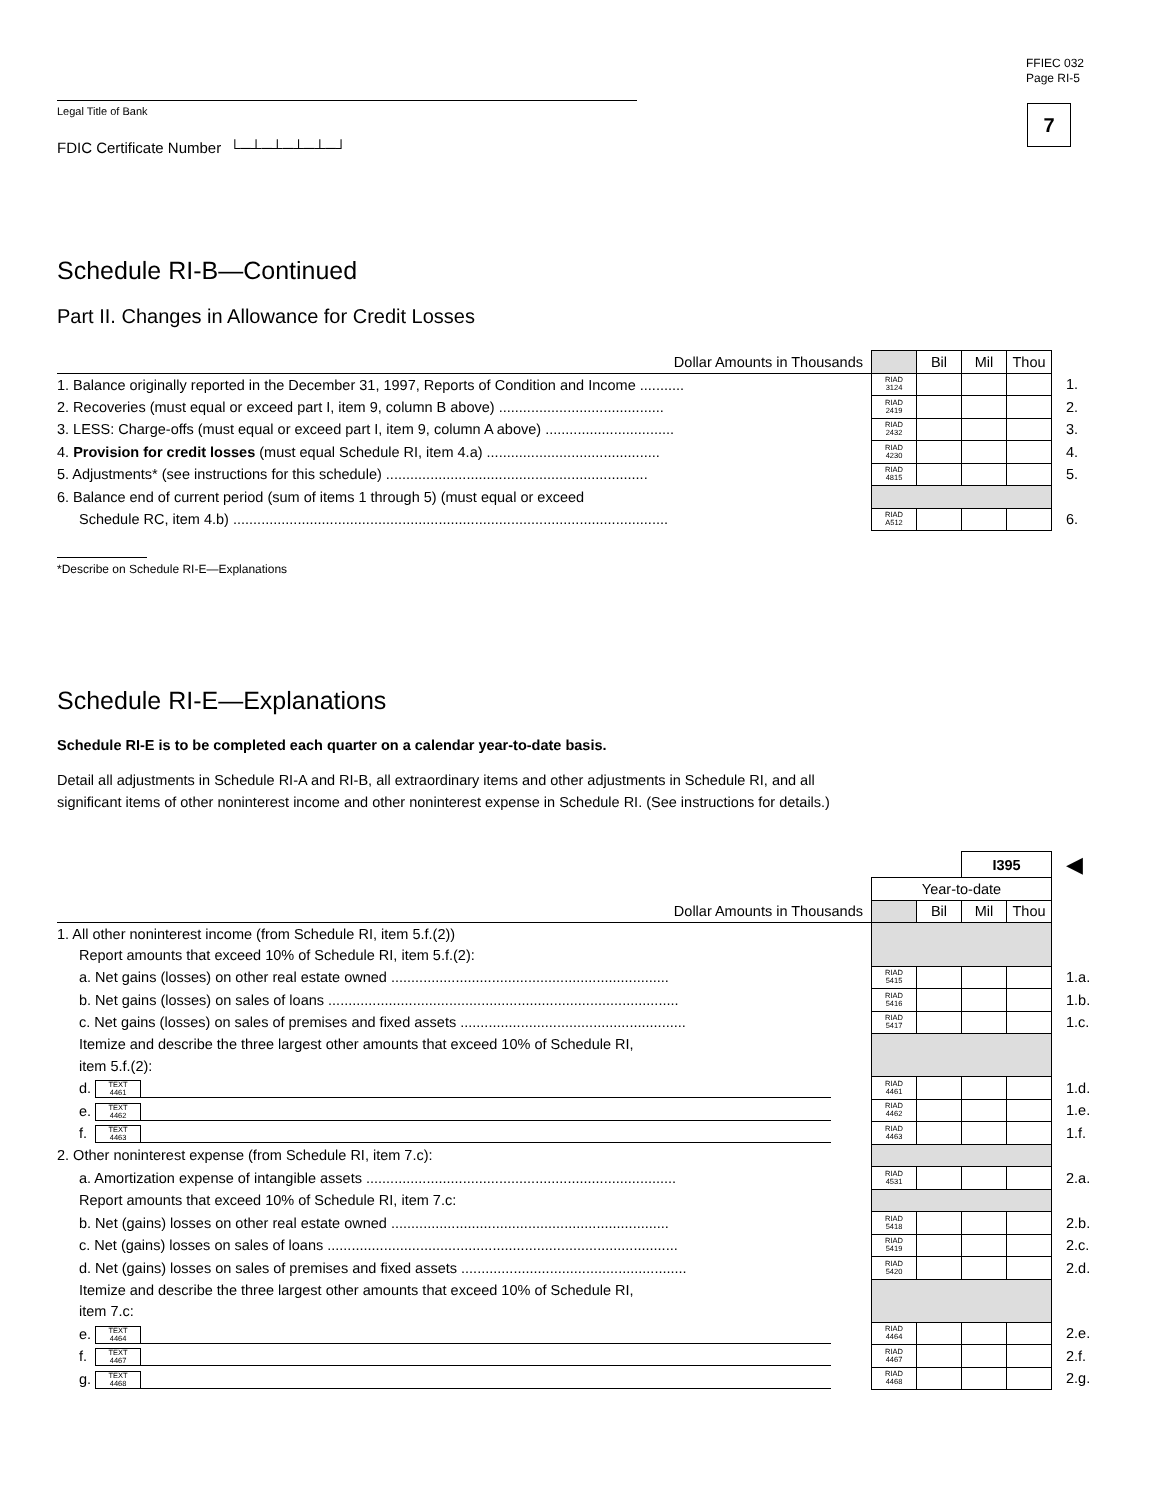FFIEC 032
Page RI-5
7
Legal Title of Bank
FDIC Certificate Number └─┴─┴─┴─┴─┘
Schedule RI-B—Continued
Part II. Changes in Allowance for Credit Losses
| Dollar Amounts in Thousands | | Bil | Mil | Thou | |
| 1. Balance originally reported in the December 31, 1997, Reports of Condition and Income ........... | RIAD 3124 | | | | 1. |
| 2. Recoveries (must equal or exceed part I, item 9, column B above) ......................................... | RIAD 2419 | | | | 2. |
| 3. LESS: Charge-offs (must equal or exceed part I, item 9, column A above) ................................ | RIAD 2432 | | | | 3. |
| 4. Provision for credit losses (must equal Schedule RI, item 4.a) ........................................... | RIAD 4230 | | | | 4. |
| 5. Adjustments* (see instructions for this schedule) ................................................................. | RIAD 4815 | | | | 5. |
| 6. Balance end of current period (sum of items 1 through 5) (must equal or exceed | | | | | |
| Schedule RC, item 4.b) ............................................................................................................ | RIAD A512 | | | | 6. |
*Describe on Schedule RI-E—Explanations
Schedule RI-E—Explanations
Schedule RI-E is to be completed each quarter on a calendar year-to-date basis.
Detail all adjustments in Schedule RI-A and RI-B, all extraordinary items and other adjustments in Schedule RI, and all
significant items of other noninterest income and other noninterest expense in Schedule RI. (See instructions for details.)
| | | | I395 | | ◀ |
| | Year-to-date | | | | |
| Dollar Amounts in Thousands | | Bil | Mil | Thou | |
| 1. All other noninterest income (from Schedule RI, item 5.f.(2)) | | | | | |
| Report amounts that exceed 10% of Schedule RI, item 5.f.(2): | | | | | |
| a. Net gains (losses) on other real estate owned ..................................................................... | RIAD 5415 | | | | 1.a. |
| b. Net gains (losses) on sales of loans ....................................................................................... | RIAD 5416 | | | | 1.b. |
| c. Net gains (losses) on sales of premises and fixed assets ........................................................ | RIAD 5417 | | | | 1.c. |
| Itemize and describe the three largest other amounts that exceed 10% of Schedule RI, | | | | | |
| item 5.f.(2): | | | | | |
| d. TEXT 4461 | RIAD 4461 | | | | 1.d. |
| e. TEXT 4462 | RIAD 4462 | | | | 1.e. |
| f. TEXT 4463 | RIAD 4463 | | | | 1.f. |
| 2. Other noninterest expense (from Schedule RI, item 7.c): | | | | | |
| a. Amortization expense of intangible assets ............................................................................. | RIAD 4531 | | | | 2.a. |
| Report amounts that exceed 10% of Schedule RI, item 7.c: | | | | | |
| b. Net (gains) losses on other real estate owned ..................................................................... | RIAD 5418 | | | | 2.b. |
| c. Net (gains) losses on sales of loans ....................................................................................... | RIAD 5419 | | | | 2.c. |
| d. Net (gains) losses on sales of premises and fixed assets ........................................................ | RIAD 5420 | | | | 2.d. |
| Itemize and describe the three largest other amounts that exceed 10% of Schedule RI, | | | | | |
| item 7.c: | | | | | |
| e. TEXT 4464 | RIAD 4464 | | | | 2.e. |
| f. TEXT 4467 | RIAD 4467 | | | | 2.f. |
| g. TEXT 4468 | RIAD 4468 | | | | 2.g. |